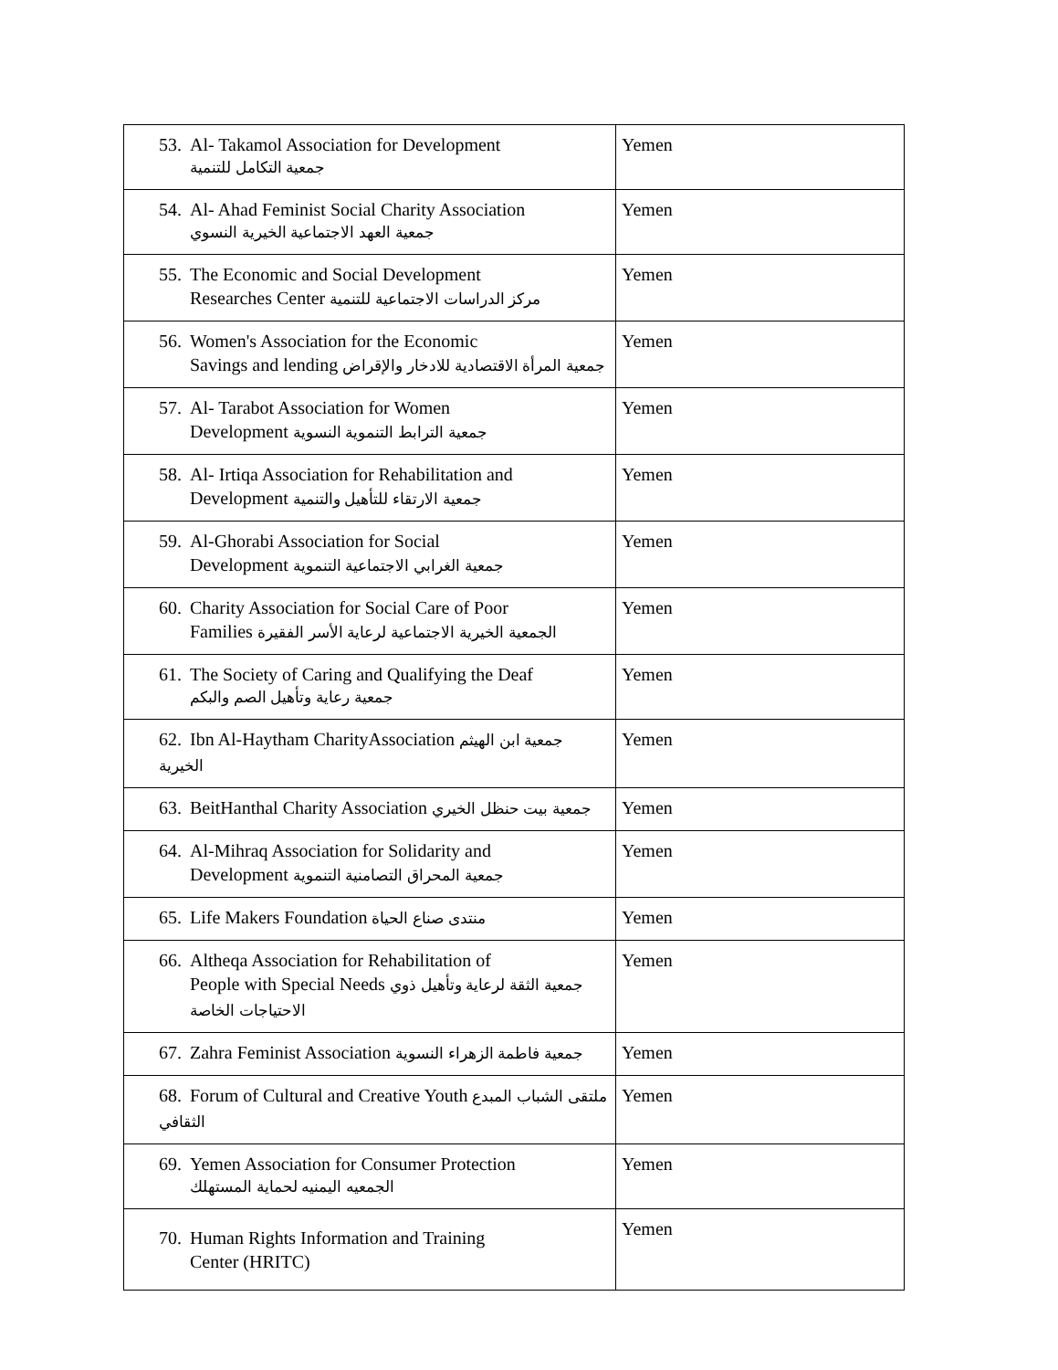| 53. Al- Takamol Association for Development جمعية التكامل للتنمية | Yemen |
| 54. Al- Ahad Feminist Social Charity Association جمعية العهد الاجتماعية الخيرية النسوي | Yemen |
| 55. The Economic and Social Development Researches Center مركز الدراسات الاجتماعية للتنمية | Yemen |
| 56. Women's Association for the Economic Savings and lending جمعية المرأة الاقتصادية للادخار والإقراض | Yemen |
| 57. Al- Tarabot Association for Women Development جمعية الترابط التنموية النسوية | Yemen |
| 58. Al- Irtiqa Association for Rehabilitation and Development جمعية الارتقاء للتأهيل والتنمية | Yemen |
| 59. Al-Ghorabi Association for Social Development جمعية الغرابي الاجتماعية التنموية | Yemen |
| 60. Charity Association for Social Care of Poor Families الجمعية الخيرية الاجتماعية لرعاية الأسر الفقيرة | Yemen |
| 61. The Society of Caring and Qualifying the Deaf جمعية رعاية وتأهيل الصم والبكم | Yemen |
| 62. Ibn Al-Haytham CharityAssociation جمعية ابن الهيثم الخيرية | Yemen |
| 63. BeitHanthal Charity Association جمعية بيت حنظل الخيري | Yemen |
| 64. Al-Mihraq Association for Solidarity and Development جمعية المحراق التصامنية التنموية | Yemen |
| 65. Life Makers Foundation منتدى صناع الحياة | Yemen |
| 66. Altheqa Association for Rehabilitation of People with Special Needs جمعية الثقة لرعاية وتأهيل ذوي الاحتياجات الخاصة | Yemen |
| 67. Zahra Feminist Association جمعية فاطمة الزهراء النسوية | Yemen |
| 68. Forum of Cultural and Creative Youth ملتقى الشباب المبدع الثقافي | Yemen |
| 69. Yemen Association for Consumer Protection الجمعيه اليمنيه لحماية المستهلك | Yemen |
| 70. Human Rights Information and Training Center (HRITC) | Yemen |